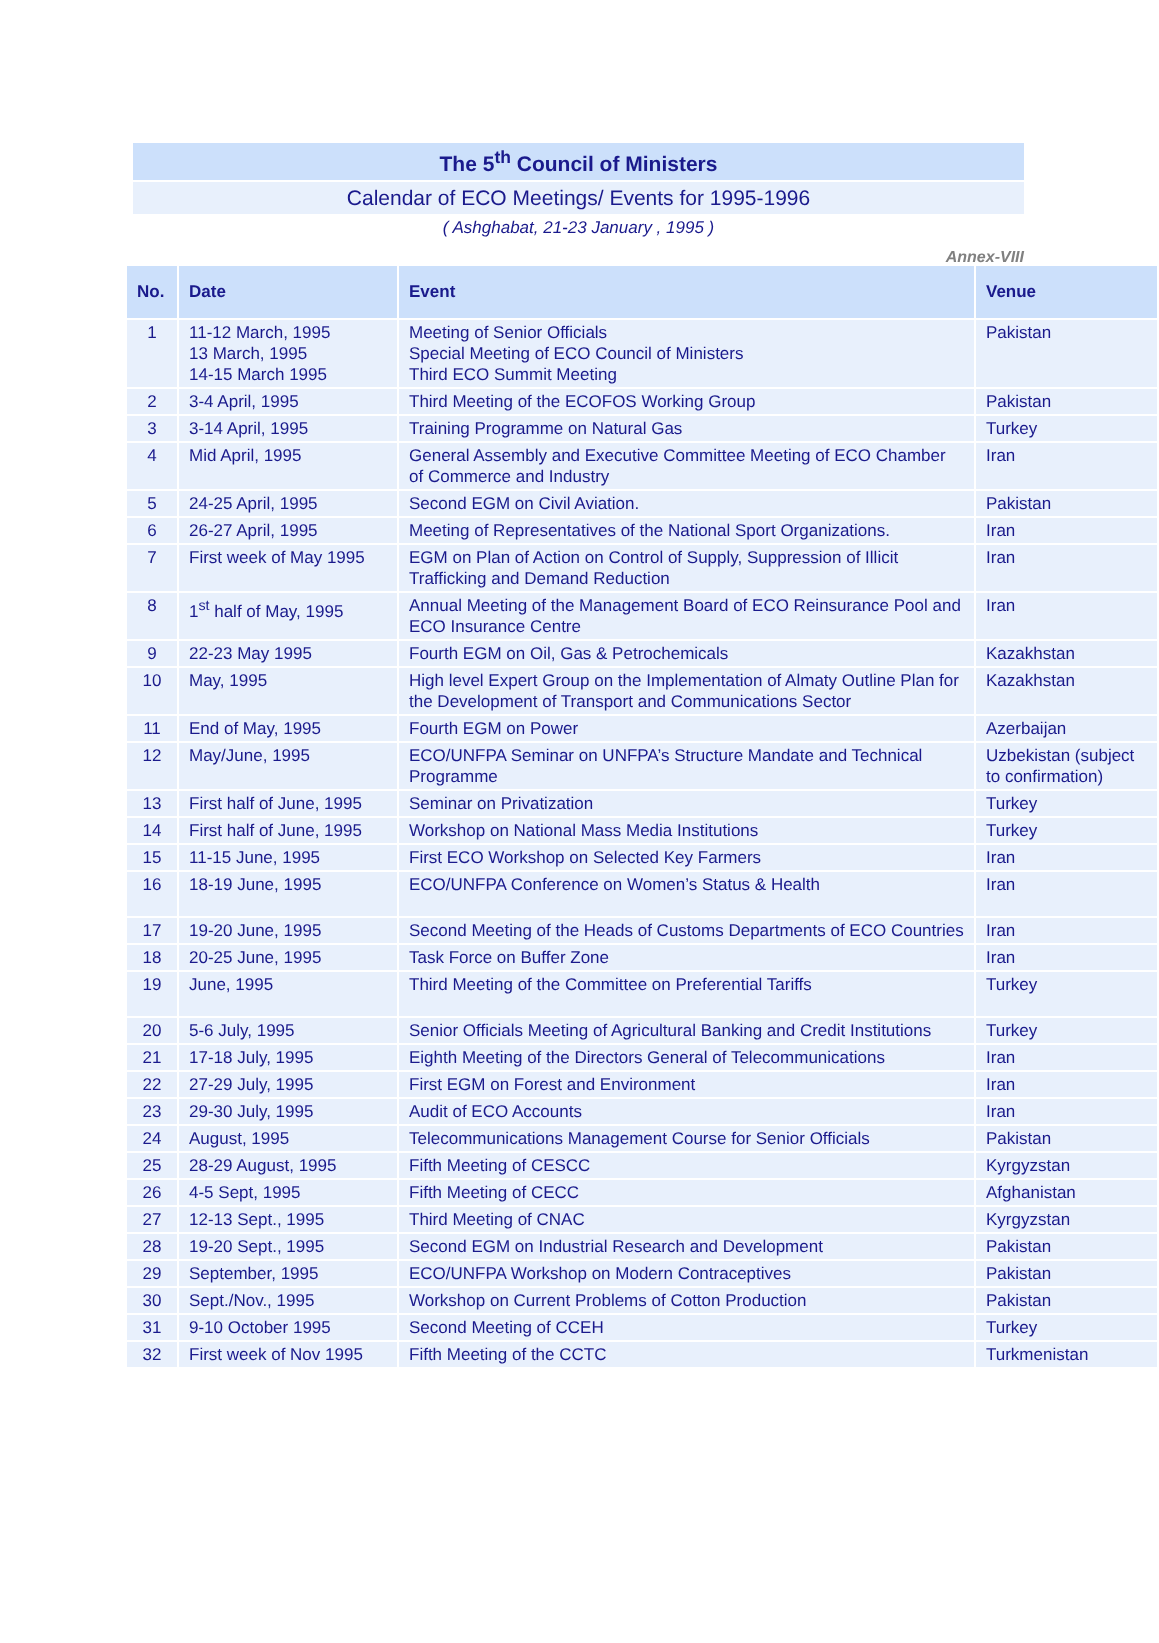The 5<sup>th</sup> Council of Ministers
Calendar of ECO Meetings/ Events for 1995-1996
( Ashghabat, 21-23 January , 1995 )
Annex-VIII
| No. | Date | Event | Venue |
| --- | --- | --- | --- |
| 1 | 11-12 March, 1995 13 March, 1995 14-15 March 1995 | Meeting of Senior Officials Special Meeting of ECO Council of Ministers Third ECO Summit Meeting | Pakistan |
| 2 | 3-4 April, 1995 | Third Meeting of the ECOFOS Working Group | Pakistan |
| 3 | 3-14 April, 1995 | Training Programme on Natural Gas | Turkey |
| 4 | Mid April, 1995 | General Assembly and Executive Committee Meeting of ECO Chamber of Commerce and Industry | Iran |
| 5 | 24-25 April, 1995 | Second EGM on Civil Aviation. | Pakistan |
| 6 | 26-27 April, 1995 | Meeting of Representatives of the National Sport Organizations. | Iran |
| 7 | First week of May 1995 | EGM on Plan of Action on Control of Supply, Suppression of Illicit Trafficking and Demand Reduction | Iran |
| 8 | 1<sup>st</sup> half of May, 1995 | Annual Meeting of the Management Board of ECO Reinsurance Pool and ECO Insurance Centre | Iran |
| 9 | 22-23 May 1995 | Fourth EGM on Oil, Gas & Petrochemicals | Kazakhstan |
| 10 | May, 1995 | High level Expert Group on the Implementation of Almaty Outline Plan for the Development of Transport and Communications Sector | Kazakhstan |
| 11 | End of May, 1995 | Fourth EGM on Power | Azerbaijan |
| 12 | May/June, 1995 | ECO/UNFPA Seminar on UNFPA’s Structure Mandate and Technical Programme | Uzbekistan (subject to confirmation) |
| 13 | First half of June, 1995 | Seminar on Privatization | Turkey |
| 14 | First half of June, 1995 | Workshop on National Mass Media Institutions | Turkey |
| 15 | 11-15 June, 1995 | First ECO Workshop on Selected Key Farmers | Iran |
| 16 | 18-19 June, 1995 | ECO/UNFPA Conference on Women’s Status & Health | Iran |
| 17 | 19-20 June, 1995 | Second Meeting of the Heads of Customs Departments of ECO Countries | Iran |
| 18 | 20-25 June, 1995 | Task Force on Buffer Zone | Iran |
| 19 | June, 1995 | Third Meeting of the Committee on Preferential Tariffs | Turkey |
| 20 | 5-6 July, 1995 | Senior Officials Meeting of Agricultural Banking and Credit Institutions | Turkey |
| 21 | 17-18 July, 1995 | Eighth Meeting of the Directors General of Telecommunications | Iran |
| 22 | 27-29 July, 1995 | First EGM on Forest and Environment | Iran |
| 23 | 29-30 July, 1995 | Audit of ECO Accounts | Iran |
| 24 | August, 1995 | Telecommunications Management Course for Senior Officials | Pakistan |
| 25 | 28-29 August, 1995 | Fifth Meeting of CESCC | Kyrgyzstan |
| 26 | 4-5 Sept, 1995 | Fifth Meeting of CECC | Afghanistan |
| 27 | 12-13 Sept., 1995 | Third Meeting of CNAC | Kyrgyzstan |
| 28 | 19-20 Sept., 1995 | Second EGM on Industrial Research and Development | Pakistan |
| 29 | September, 1995 | ECO/UNFPA Workshop on Modern Contraceptives | Pakistan |
| 30 | Sept./Nov., 1995 | Workshop on Current Problems of Cotton Production | Pakistan |
| 31 | 9-10 October 1995 | Second Meeting of CCEH | Turkey |
| 32 | First week of Nov 1995 | Fifth Meeting of the CCTC | Turkmenistan |